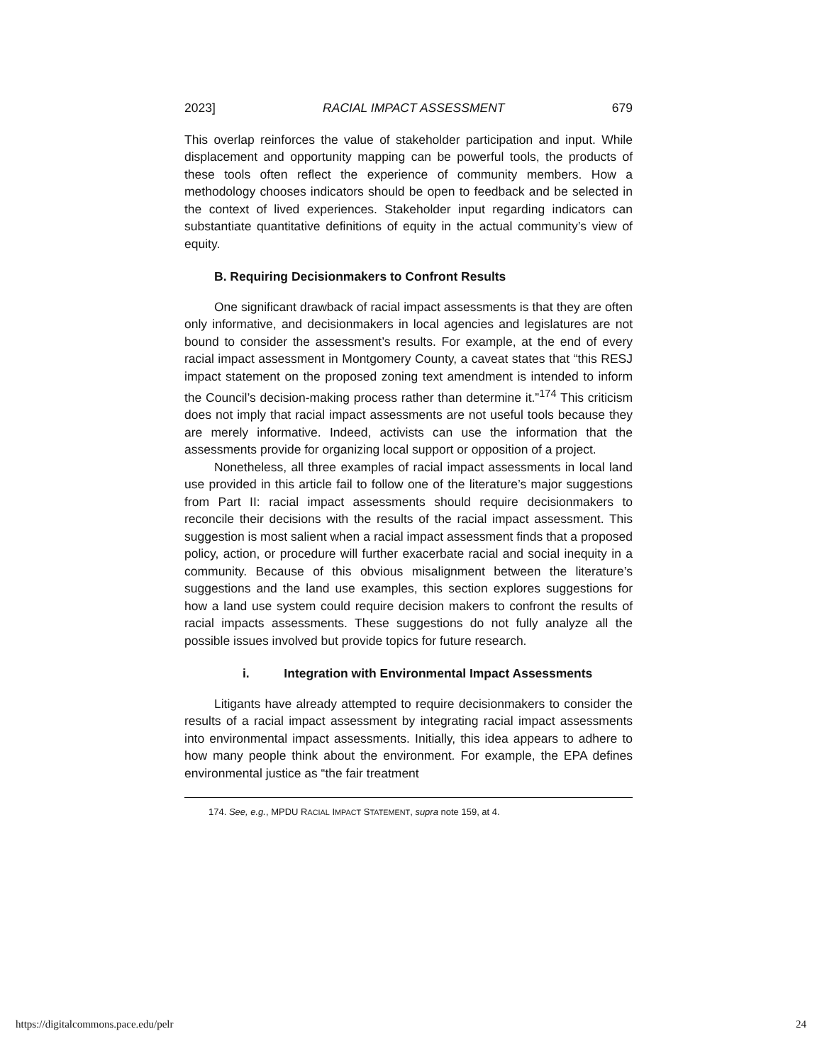2023] RACIAL IMPACT ASSESSMENT 679
This overlap reinforces the value of stakeholder participation and input. While displacement and opportunity mapping can be powerful tools, the products of these tools often reflect the experience of community members. How a methodology chooses indicators should be open to feedback and be selected in the context of lived experiences. Stakeholder input regarding indicators can substantiate quantitative definitions of equity in the actual community’s view of equity.
B. Requiring Decisionmakers to Confront Results
One significant drawback of racial impact assessments is that they are often only informative, and decisionmakers in local agencies and legislatures are not bound to consider the assessment’s results. For example, at the end of every racial impact assessment in Montgomery County, a caveat states that “this RESJ impact statement on the proposed zoning text amendment is intended to inform the Council’s decision-making process rather than determine it.”<sup>174</sup> This criticism does not imply that racial impact assessments are not useful tools because they are merely informative. Indeed, activists can use the information that the assessments provide for organizing local support or opposition of a project.
Nonetheless, all three examples of racial impact assessments in local land use provided in this article fail to follow one of the literature’s major suggestions from Part II: racial impact assessments should require decisionmakers to reconcile their decisions with the results of the racial impact assessment. This suggestion is most salient when a racial impact assessment finds that a proposed policy, action, or procedure will further exacerbate racial and social inequity in a community. Because of this obvious misalignment between the literature’s suggestions and the land use examples, this section explores suggestions for how a land use system could require decision makers to confront the results of racial impacts assessments. These suggestions do not fully analyze all the possible issues involved but provide topics for future research.
i. Integration with Environmental Impact Assessments
Litigants have already attempted to require decisionmakers to consider the results of a racial impact assessment by integrating racial impact assessments into environmental impact assessments. Initially, this idea appears to adhere to how many people think about the environment. For example, the EPA defines environmental justice as “the fair treatment
174. See, e.g., MPDU RACIAL IMPACT STATEMENT, supra note 159, at 4.
https://digitalcommons.pace.edu/pelr 24